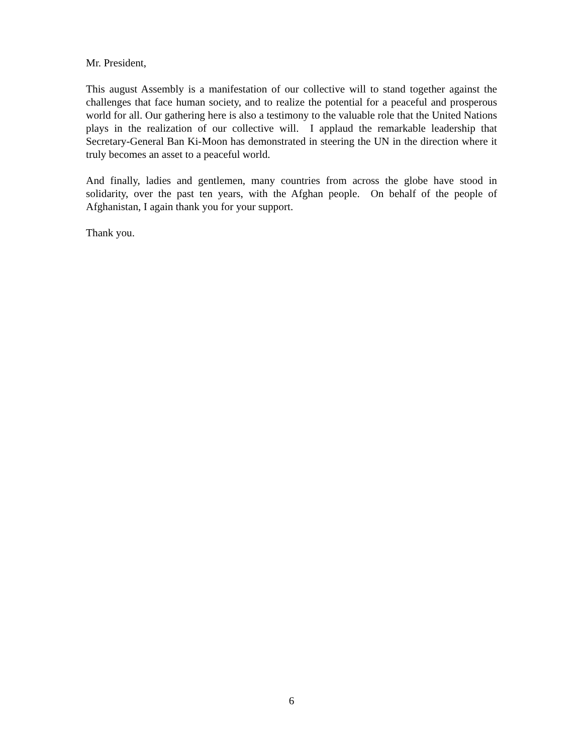Mr. President,
This august Assembly is a manifestation of our collective will to stand together against the challenges that face human society, and to realize the potential for a peaceful and prosperous world for all. Our gathering here is also a testimony to the valuable role that the United Nations plays in the realization of our collective will. I applaud the remarkable leadership that Secretary-General Ban Ki-Moon has demonstrated in steering the UN in the direction where it truly becomes an asset to a peaceful world.
And finally, ladies and gentlemen, many countries from across the globe have stood in solidarity, over the past ten years, with the Afghan people. On behalf of the people of Afghanistan, I again thank you for your support.
Thank you.
6